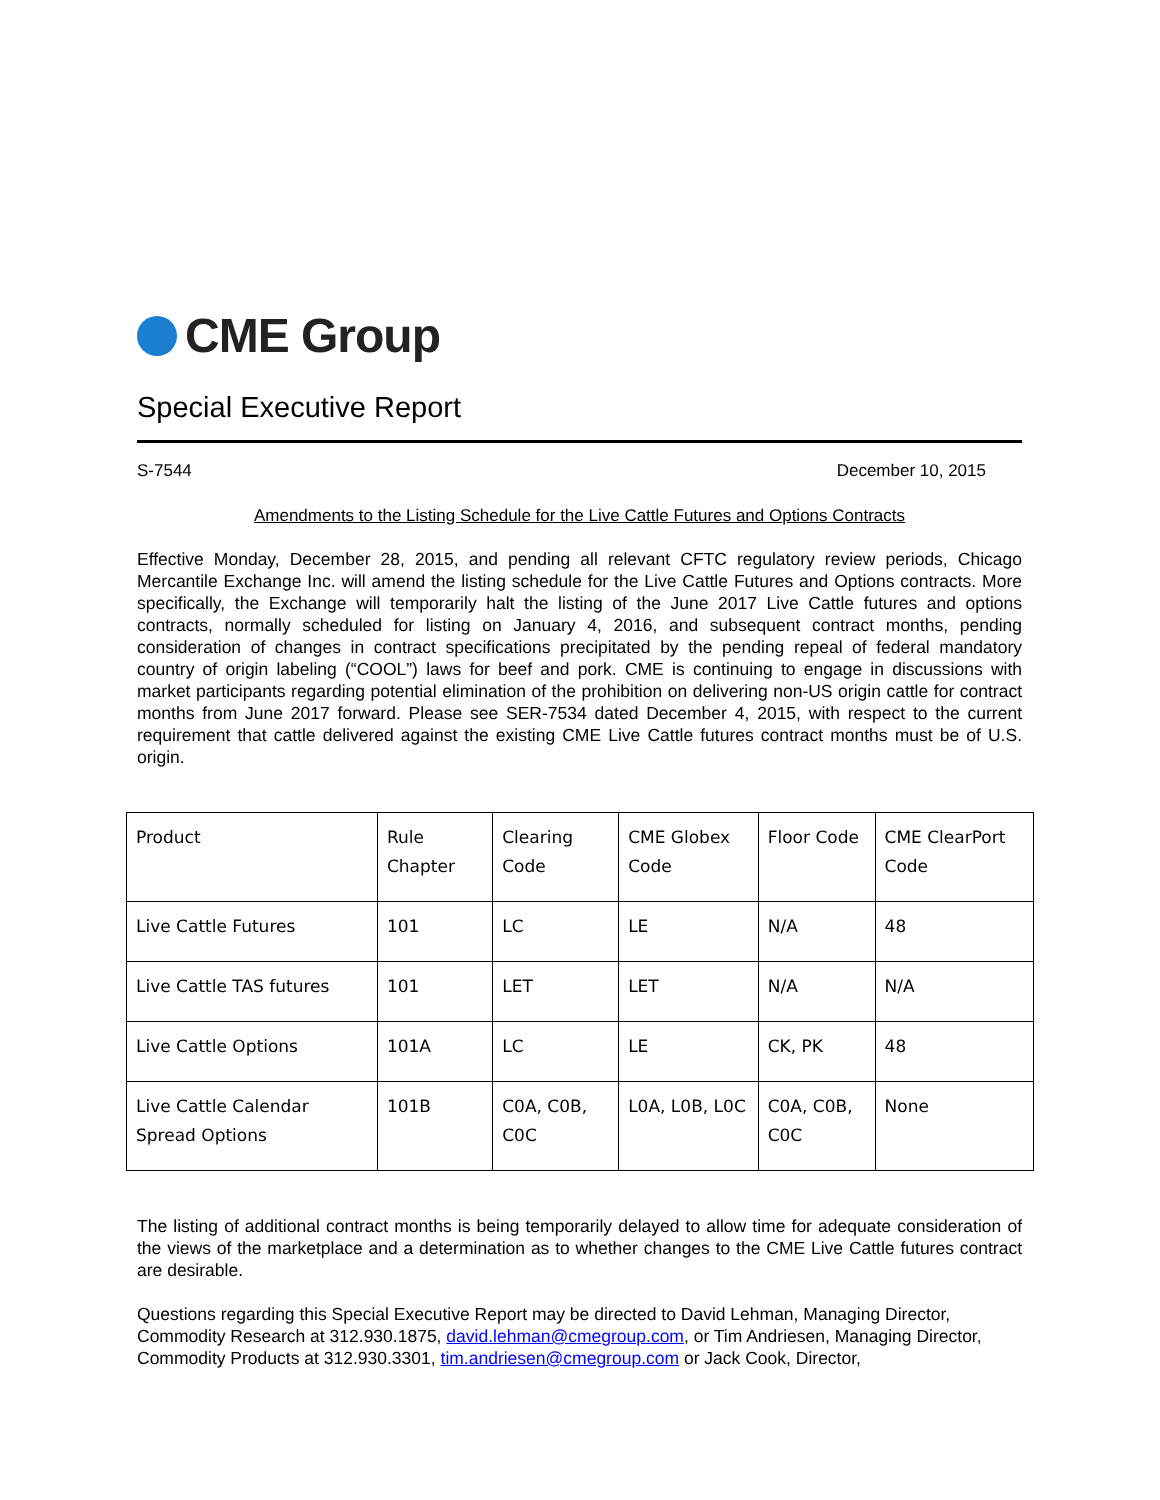CME Group
Special Executive Report
S-7544 December 10, 2015
Amendments to the Listing Schedule for the Live Cattle Futures and Options Contracts
Effective Monday, December 28, 2015, and pending all relevant CFTC regulatory review periods, Chicago Mercantile Exchange Inc. will amend the listing schedule for the Live Cattle Futures and Options contracts. More specifically, the Exchange will temporarily halt the listing of the June 2017 Live Cattle futures and options contracts, normally scheduled for listing on January 4, 2016, and subsequent contract months, pending consideration of changes in contract specifications precipitated by the pending repeal of federal mandatory country of origin labeling (“COOL”) laws for beef and pork. CME is continuing to engage in discussions with market participants regarding potential elimination of the prohibition on delivering non-US origin cattle for contract months from June 2017 forward. Please see SER-7534 dated December 4, 2015, with respect to the current requirement that cattle delivered against the existing CME Live Cattle futures contract months must be of U.S. origin.
| Product | Rule Chapter | Clearing Code | CME Globex Code | Floor Code | CME ClearPort Code |
| Live Cattle Futures | 101 | LC | LE | N/A | 48 |
| Live Cattle TAS futures | 101 | LET | LET | N/A | N/A |
| Live Cattle Options | 101A | LC | LE | CK, PK | 48 |
| Live Cattle Calendar Spread Options | 101B | C0A, C0B, C0C | L0A, L0B, L0C | C0A, C0B, C0C | None |
The listing of additional contract months is being temporarily delayed to allow time for adequate consideration of the views of the marketplace and a determination as to whether changes to the CME Live Cattle futures contract are desirable.
Questions regarding this Special Executive Report may be directed to David Lehman, Managing Director, Commodity Research at 312.930.1875, david.lehman@cmegroup.com, or Tim Andriesen, Managing Director, Commodity Products at 312.930.3301, tim.andriesen@cmegroup.com or Jack Cook, Director,